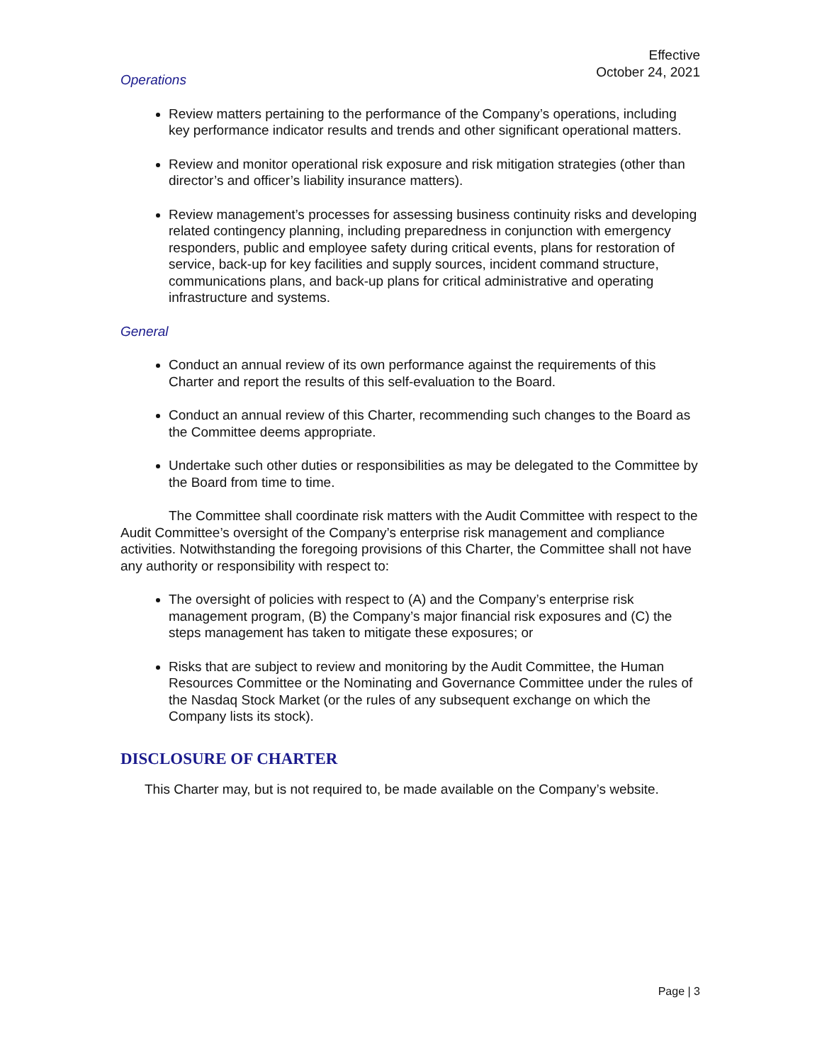Effective
October 24, 2021
Operations
Review matters pertaining to the performance of the Company’s operations, including key performance indicator results and trends and other significant operational matters.
Review and monitor operational risk exposure and risk mitigation strategies (other than director’s and officer’s liability insurance matters).
Review management’s processes for assessing business continuity risks and developing related contingency planning, including preparedness in conjunction with emergency responders, public and employee safety during critical events, plans for restoration of service, back-up for key facilities and supply sources, incident command structure, communications plans, and back-up plans for critical administrative and operating infrastructure and systems.
General
Conduct an annual review of its own performance against the requirements of this Charter and report the results of this self-evaluation to the Board.
Conduct an annual review of this Charter, recommending such changes to the Board as the Committee deems appropriate.
Undertake such other duties or responsibilities as may be delegated to the Committee by the Board from time to time.
The Committee shall coordinate risk matters with the Audit Committee with respect to the Audit Committee’s oversight of the Company’s enterprise risk management and compliance activities. Notwithstanding the foregoing provisions of this Charter, the Committee shall not have any authority or responsibility with respect to:
The oversight of policies with respect to (A) and the Company’s enterprise risk management program, (B) the Company’s major financial risk exposures and (C) the steps management has taken to mitigate these exposures; or
Risks that are subject to review and monitoring by the Audit Committee, the Human Resources Committee or the Nominating and Governance Committee under the rules of the Nasdaq Stock Market (or the rules of any subsequent exchange on which the Company lists its stock).
DISCLOSURE OF CHARTER
This Charter may, but is not required to, be made available on the Company’s website.
Page | 3